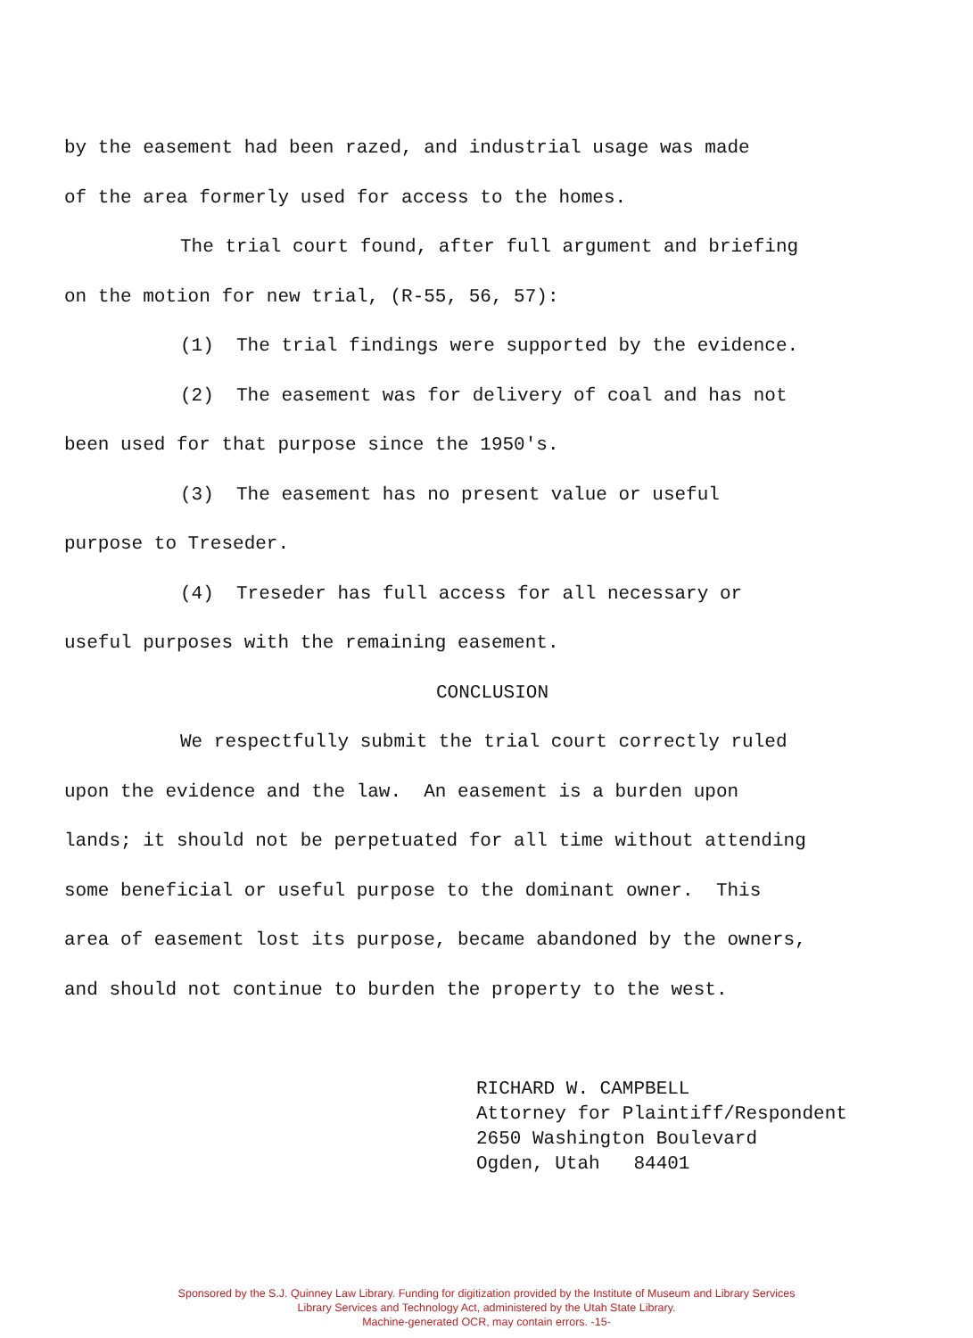by the easement had been razed, and industrial usage was made
of the area formerly used for access to the homes.
The trial court found, after full argument and briefing
on the motion for new trial, (R-55, 56, 57):
(1) The trial findings were supported by the evidence.
(2) The easement was for delivery of coal and has not
been used for that purpose since the 1950's.
(3) The easement has no present value or useful
purpose to Treseder.
(4) Treseder has full access for all necessary or
useful purposes with the remaining easement.
CONCLUSION
We respectfully submit the trial court correctly ruled
upon the evidence and the law. An easement is a burden upon
lands; it should not be perpetuated for all time without attending
some beneficial or useful purpose to the dominant owner. This
area of easement lost its purpose, became abandoned by the owners,
and should not continue to burden the property to the west.
RICHARD W. CAMPBELL
Attorney for Plaintiff/Respondent
2650 Washington Boulevard
Ogden, Utah 84401
Sponsored by the S.J. Quinney Law Library. Funding for digitization provided by the Institute of Museum and Library Services
Library Services and Technology Act, administered by the Utah State Library.
Machine-generated OCR, may contain errors. -15-